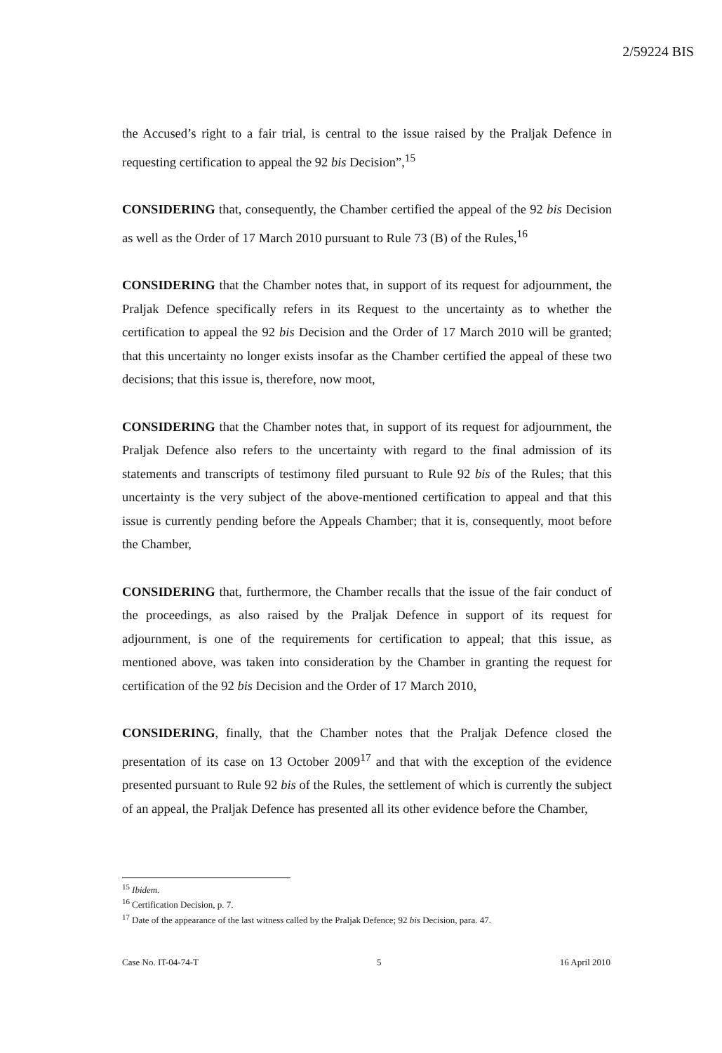2/59224 BIS
the Accused’s right to a fair trial, is central to the issue raised by the Praljak Defence in requesting certification to appeal the 92 bis Decision”,<sup>15</sup>
CONSIDERING that, consequently, the Chamber certified the appeal of the 92 bis Decision as well as the Order of 17 March 2010 pursuant to Rule 73 (B) of the Rules,<sup>16</sup>
CONSIDERING that the Chamber notes that, in support of its request for adjournment, the Praljak Defence specifically refers in its Request to the uncertainty as to whether the certification to appeal the 92 bis Decision and the Order of 17 March 2010 will be granted; that this uncertainty no longer exists insofar as the Chamber certified the appeal of these two decisions; that this issue is, therefore, now moot,
CONSIDERING that the Chamber notes that, in support of its request for adjournment, the Praljak Defence also refers to the uncertainty with regard to the final admission of its statements and transcripts of testimony filed pursuant to Rule 92 bis of the Rules; that this uncertainty is the very subject of the above-mentioned certification to appeal and that this issue is currently pending before the Appeals Chamber; that it is, consequently, moot before the Chamber,
CONSIDERING that, furthermore, the Chamber recalls that the issue of the fair conduct of the proceedings, as also raised by the Praljak Defence in support of its request for adjournment, is one of the requirements for certification to appeal; that this issue, as mentioned above, was taken into consideration by the Chamber in granting the request for certification of the 92 bis Decision and the Order of 17 March 2010,
CONSIDERING, finally, that the Chamber notes that the Praljak Defence closed the presentation of its case on 13 October 2009<sup>17</sup> and that with the exception of the evidence presented pursuant to Rule 92 bis of the Rules, the settlement of which is currently the subject of an appeal, the Praljak Defence has presented all its other evidence before the Chamber,
<sup>15</sup> Ibidem.
<sup>16</sup> Certification Decision, p. 7.
<sup>17</sup> Date of the appearance of the last witness called by the Praljak Defence; 92 bis Decision, para. 47.
Case No. IT-04-74-T 5 16 April 2010